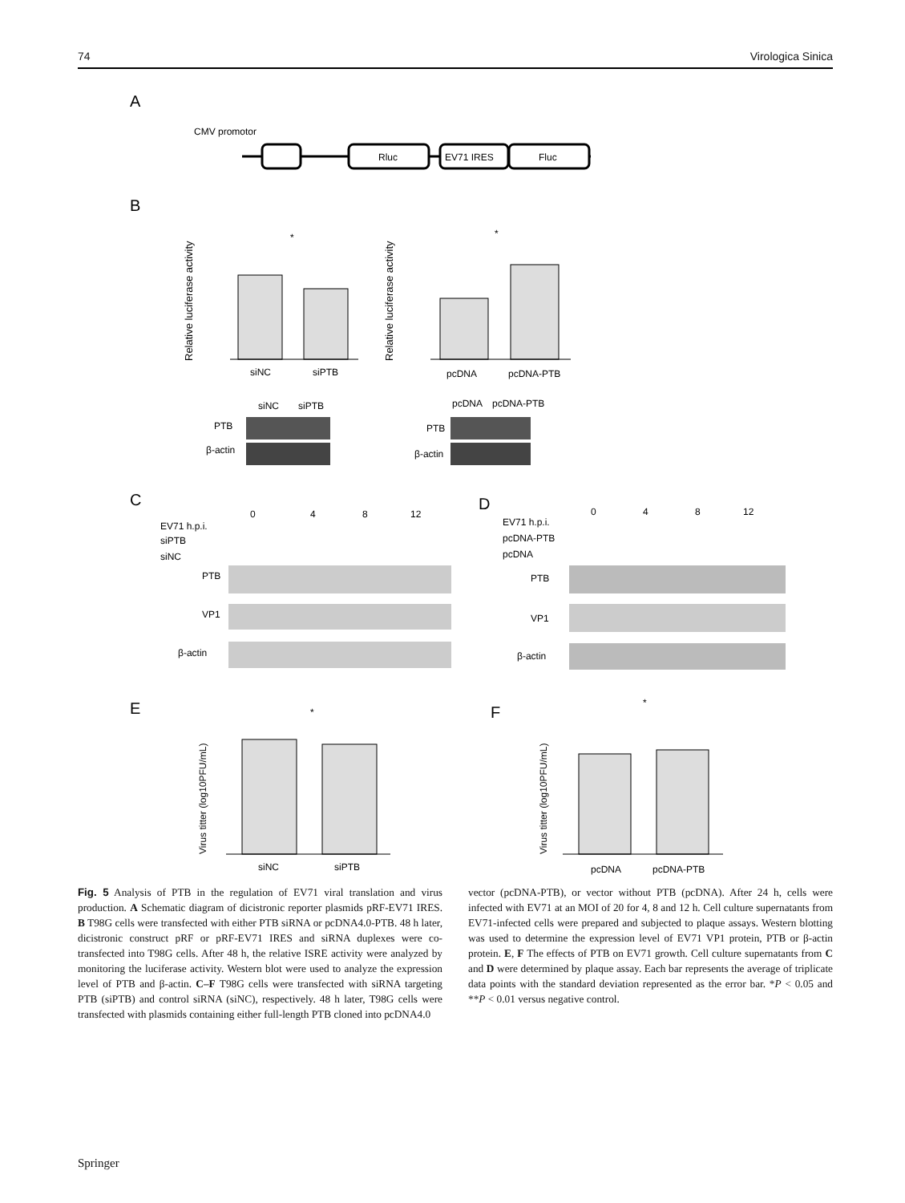74 Virologica Sinica
A
CMV promotor
Rluc
EV71 IRES
Fluc
B
Relative luciferase activity
siNC
siPTB
*
Relative luciferase activity
pcDNA
pcDNA-PTB
*
siNC
siPTB
PTB
β-actin
pcDNA
pcDNA-PTB
PTB
β-actin
C
EV71 h.p.i.
0
4
8
12
siPTB
siNC
PTB
VP1
β-actin
D
EV71 h.p.i.
0
4
8
12
pcDNA-PTB
pcDNA
PTB
VP1
β-actin
E
Virus titter (log10PFU/mL)
siNC
siPTB
*
F
Virus titter (log10PFU/mL)
pcDNA
pcDNA-PTB
*
Fig. 5 Analysis of PTB in the regulation of EV71 viral translation and virus production. A Schematic diagram of dicistronic reporter plasmids pRF-EV71 IRES. B T98G cells were transfected with either PTB siRNA or pcDNA4.0-PTB. 48 h later, dicistronic construct pRF or pRF-EV71 IRES and siRNA duplexes were co-transfected into T98G cells. After 48 h, the relative ISRE activity were analyzed by monitoring the luciferase activity. Western blot were used to analyze the expression level of PTB and β-actin. C–F T98G cells were transfected with siRNA targeting PTB (siPTB) and control siRNA (siNC), respectively. 48 h later, T98G cells were transfected with plasmids containing either full-length PTB cloned into pcDNA4.0
vector (pcDNA-PTB), or vector without PTB (pcDNA). After 24 h, cells were infected with EV71 at an MOI of 20 for 4, 8 and 12 h. Cell culture supernatants from EV71-infected cells were prepared and subjected to plaque assays. Western blotting was used to determine the expression level of EV71 VP1 protein, PTB or β-actin protein. E, F The effects of PTB on EV71 growth. Cell culture supernatants from C and D were determined by plaque assay. Each bar represents the average of triplicate data points with the standard deviation represented as the error bar. *P < 0.05 and **P < 0.01 versus negative control.
Springer